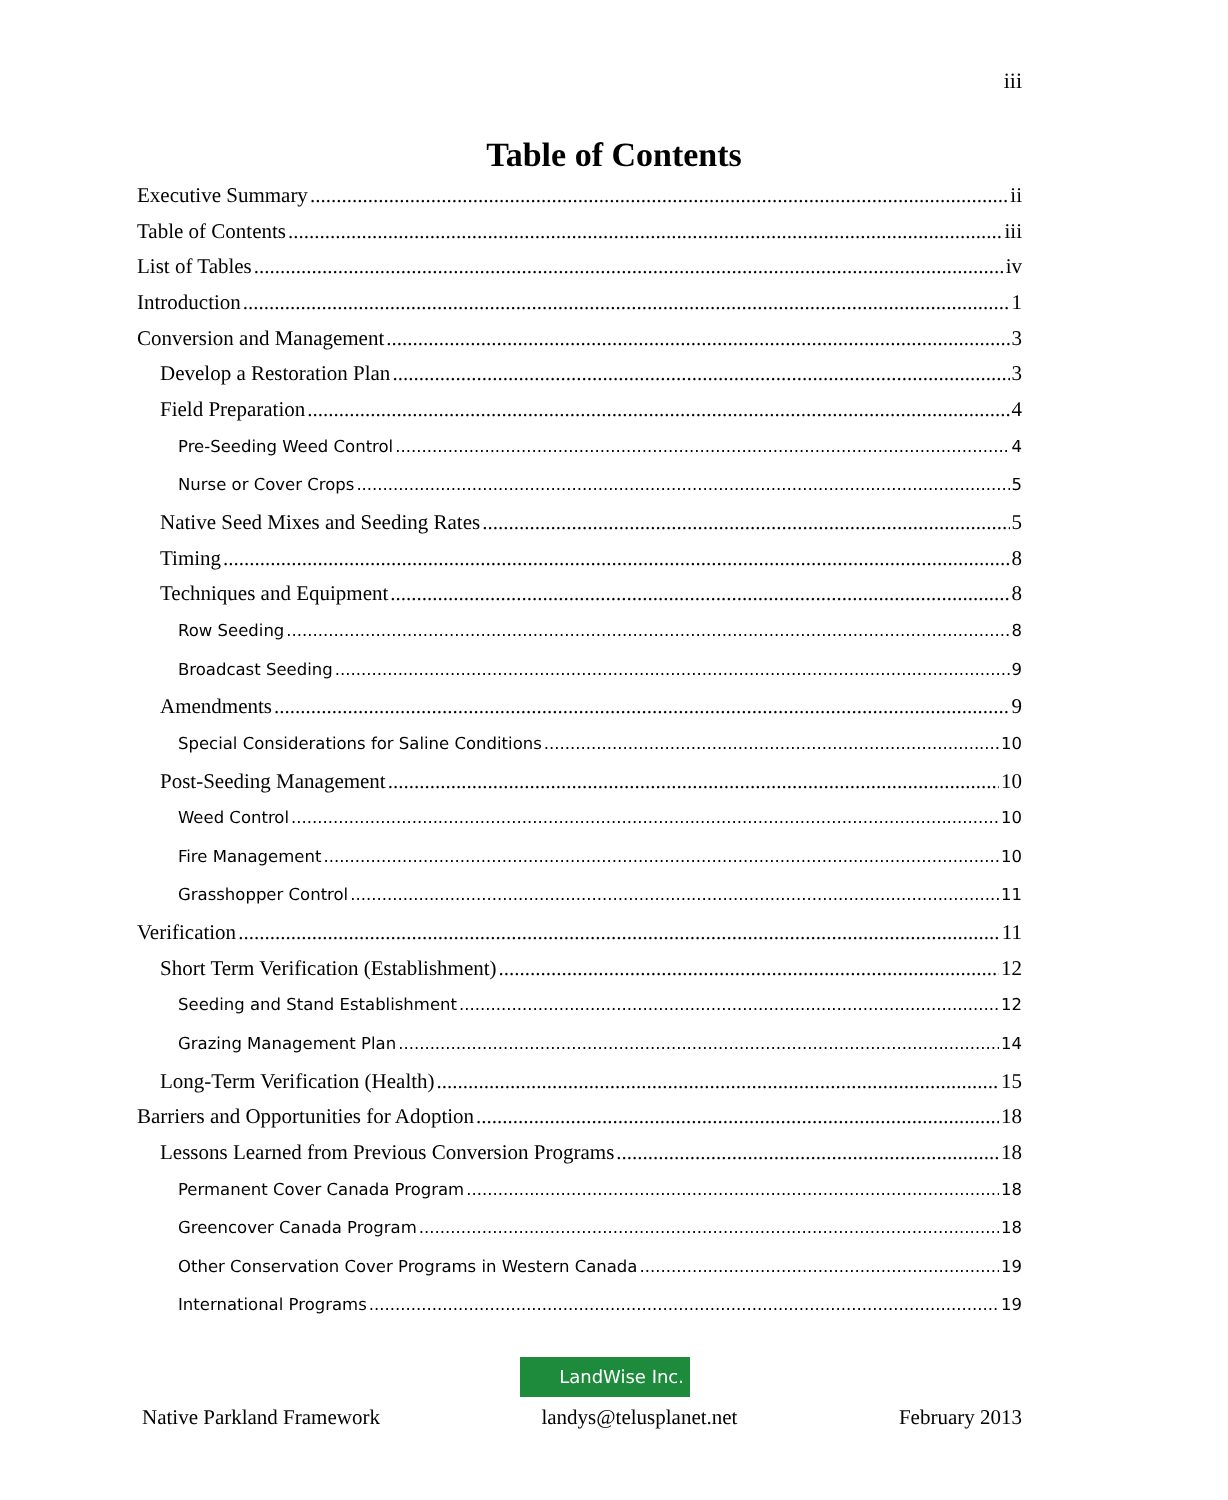iii
Table of Contents
Executive Summary ii
Table of Contents iii
List of Tables iv
Introduction 1
Conversion and Management 3
Develop a Restoration Plan 3
Field Preparation 4
Pre-Seeding Weed Control 4
Nurse or Cover Crops 5
Native Seed Mixes and Seeding Rates 5
Timing 8
Techniques and Equipment 8
Row Seeding 8
Broadcast Seeding 9
Amendments 9
Special Considerations for Saline Conditions 10
Post-Seeding Management 10
Weed Control 10
Fire Management 10
Grasshopper Control 11
Verification 11
Short Term Verification (Establishment) 12
Seeding and Stand Establishment 12
Grazing Management Plan 14
Long-Term Verification (Health) 15
Barriers and Opportunities for Adoption 18
Lessons Learned from Previous Conversion Programs 18
Permanent Cover Canada Program 18
Greencover Canada Program 18
Other Conservation Cover Programs in Western Canada 19
International Programs 19
LandWise Inc.
Native Parkland Framework landys@telusplanet.net February 2013